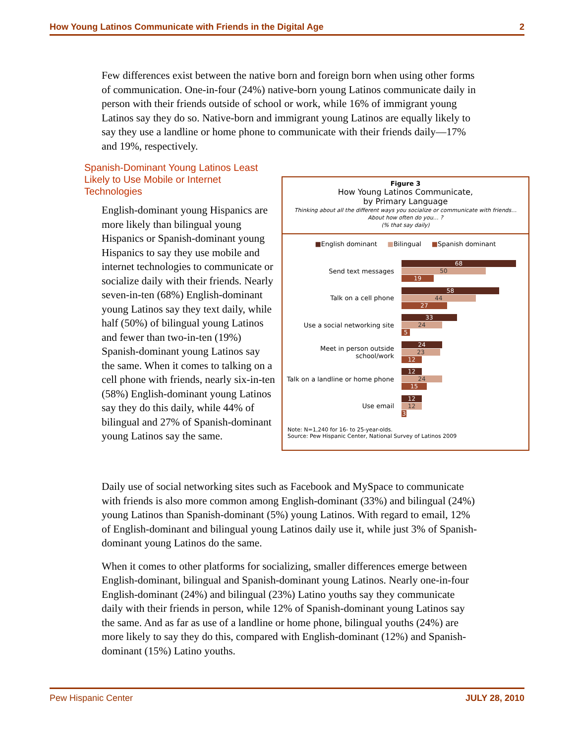How Young Latinos Communicate with Friends in the Digital Age 2
Few differences exist between the native born and foreign born when using other forms of communication. One-in-four (24%) native-born young Latinos communicate daily in person with their friends outside of school or work, while 16% of immigrant young Latinos say they do so. Native-born and immigrant young Latinos are equally likely to say they use a landline or home phone to communicate with their friends daily—17% and 19%, respectively.
Spanish-Dominant Young Latinos Least Likely to Use Mobile or Internet Technologies
English-dominant young Hispanics are more likely than bilingual young Hispanics or Spanish-dominant young Hispanics to say they use mobile and internet technologies to communicate or socialize daily with their friends. Nearly seven-in-ten (68%) English-dominant young Latinos say they text daily, while half (50%) of bilingual young Latinos and fewer than two-in-ten (19%) Spanish-dominant young Latinos say the same. When it comes to talking on a cell phone with friends, nearly six-in-ten (58%) English-dominant young Latinos say they do this daily, while 44% of bilingual and 27% of Spanish-dominant young Latinos say the same.
Figure 3
How Young Latinos Communicate,
by Primary Language
Thinking about all the different ways you socialize or communicate with friends…
About how often do you… ?
(% that say daily)
■English dominant ■Bilingual ■Spanish dominant
Send text messages
68
50
19
Talk on a cell phone
58
44
27
Use a social networking site
33
24
5
Meet in person outside school/work
24
23
12
Talk on a landline or home phone
12
24
15
Use email
12
12
3
Note: N=1,240 for 16- to 25-year-olds.
Source: Pew Hispanic Center, National Survey of Latinos 2009
Daily use of social networking sites such as Facebook and MySpace to communicate with friends is also more common among English-dominant (33%) and bilingual (24%) young Latinos than Spanish-dominant (5%) young Latinos. With regard to email, 12% of English-dominant and bilingual young Latinos daily use it, while just 3% of Spanish-dominant young Latinos do the same.
When it comes to other platforms for socializing, smaller differences emerge between English-dominant, bilingual and Spanish-dominant young Latinos. Nearly one-in-four English-dominant (24%) and bilingual (23%) Latino youths say they communicate daily with their friends in person, while 12% of Spanish-dominant young Latinos say the same. And as far as use of a landline or home phone, bilingual youths (24%) are more likely to say they do this, compared with English-dominant (12%) and Spanish-dominant (15%) Latino youths.
Pew Hispanic Center JULY 28, 2010